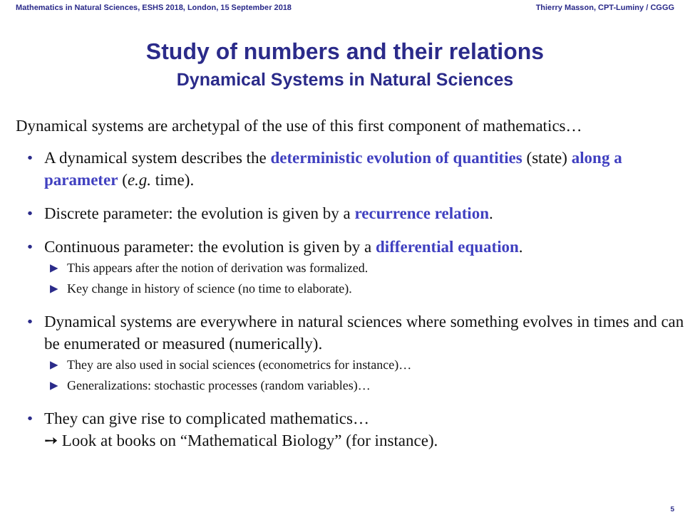Mathematics in Natural Sciences, ESHS 2018, London, 15 September 2018 Thierry Masson, CPT-Luminy / CGGG
Study of numbers and their relations
Dynamical Systems in Natural Sciences
Dynamical systems are archetypal of the use of this first component of mathematics…
• A dynamical system describes the deterministic evolution of quantities (state) along a parameter (e.g. time).
• Discrete parameter: the evolution is given by a recurrence relation.
• Continuous parameter: the evolution is given by a differential equation.
▶ This appears after the notion of derivation was formalized.
▶ Key change in history of science (no time to elaborate).
• Dynamical systems are everywhere in natural sciences where something evolves in times and can be enumerated or measured (numerically).
▶ They are also used in social sciences (econometrics for instance)…
▶ Generalizations: stochastic processes (random variables)…
• They can give rise to complicated mathematics…
➙ Look at books on “Mathematical Biology” (for instance).
5